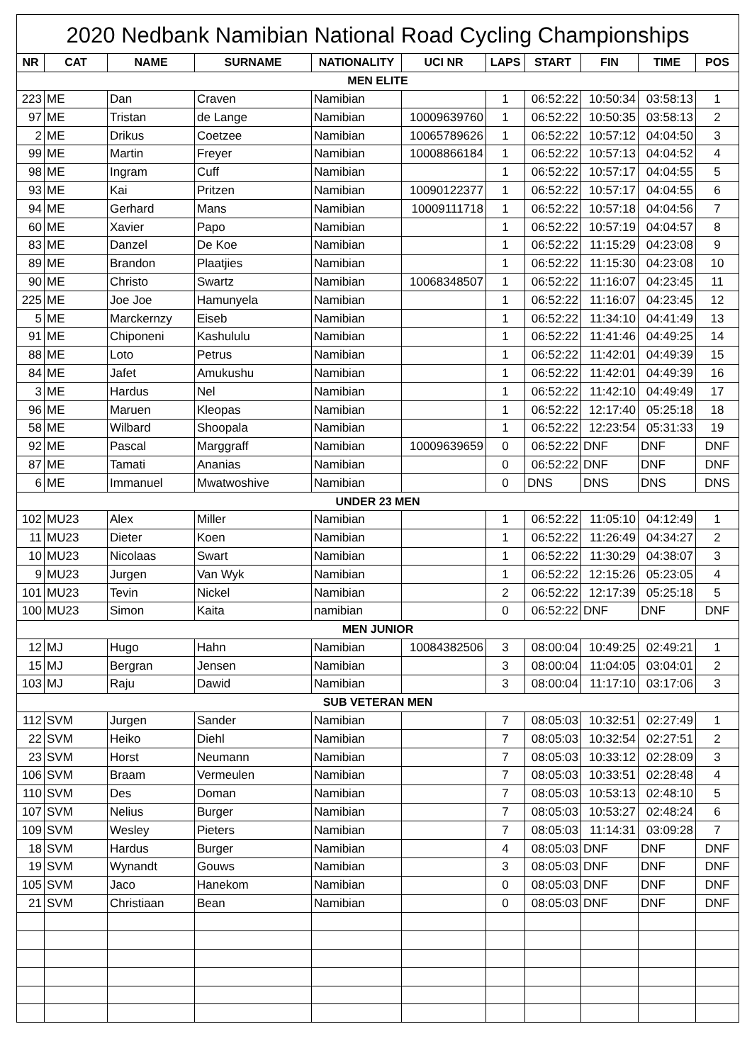2020 Nedbank Namibian National Road Cycling Championships
| NR | CAT | NAME | SURNAME | NATIONALITY | UCI NR | LAPS | START | FIN | TIME | POS |
| --- | --- | --- | --- | --- | --- | --- | --- | --- | --- | --- |
| MEN ELITE | | | | | | | | | | |
| 223 | ME | Dan | Craven | Namibian | | 1 | 06:52:22 | 10:50:34 | 03:58:13 | 1 |
| 97 | ME | Tristan | de Lange | Namibian | 10009639760 | 1 | 06:52:22 | 10:50:35 | 03:58:13 | 2 |
| 2 | ME | Drikus | Coetzee | Namibian | 10065789626 | 1 | 06:52:22 | 10:57:12 | 04:04:50 | 3 |
| 99 | ME | Martin | Freyer | Namibian | 10008866184 | 1 | 06:52:22 | 10:57:13 | 04:04:52 | 4 |
| 98 | ME | Ingram | Cuff | Namibian | | 1 | 06:52:22 | 10:57:17 | 04:04:55 | 5 |
| 93 | ME | Kai | Pritzen | Namibian | 10090122377 | 1 | 06:52:22 | 10:57:17 | 04:04:55 | 6 |
| 94 | ME | Gerhard | Mans | Namibian | 10009111718 | 1 | 06:52:22 | 10:57:18 | 04:04:56 | 7 |
| 60 | ME | Xavier | Papo | Namibian | | 1 | 06:52:22 | 10:57:19 | 04:04:57 | 8 |
| 83 | ME | Danzel | De Koe | Namibian | | 1 | 06:52:22 | 11:15:29 | 04:23:08 | 9 |
| 89 | ME | Brandon | Plaatjies | Namibian | | 1 | 06:52:22 | 11:15:30 | 04:23:08 | 10 |
| 90 | ME | Christo | Swartz | Namibian | 10068348507 | 1 | 06:52:22 | 11:16:07 | 04:23:45 | 11 |
| 225 | ME | Joe Joe | Hamunyela | Namibian | | 1 | 06:52:22 | 11:16:07 | 04:23:45 | 12 |
| 5 | ME | Marckernzy | Eiseb | Namibian | | 1 | 06:52:22 | 11:34:10 | 04:41:49 | 13 |
| 91 | ME | Chiponeni | Kashululu | Namibian | | 1 | 06:52:22 | 11:41:46 | 04:49:25 | 14 |
| 88 | ME | Loto | Petrus | Namibian | | 1 | 06:52:22 | 11:42:01 | 04:49:39 | 15 |
| 84 | ME | Jafet | Amukushu | Namibian | | 1 | 06:52:22 | 11:42:01 | 04:49:39 | 16 |
| 3 | ME | Hardus | Nel | Namibian | | 1 | 06:52:22 | 11:42:10 | 04:49:49 | 17 |
| 96 | ME | Maruen | Kleopas | Namibian | | 1 | 06:52:22 | 12:17:40 | 05:25:18 | 18 |
| 58 | ME | Wilbard | Shoopala | Namibian | | 1 | 06:52:22 | 12:23:54 | 05:31:33 | 19 |
| 92 | ME | Pascal | Marggraff | Namibian | 10009639659 | 0 | 06:52:22 | DNF | DNF | DNF |
| 87 | ME | Tamati | Ananias | Namibian | | 0 | 06:52:22 | DNF | DNF | DNF |
| 6 | ME | Immanuel | Mwatwoshive | Namibian | | 0 | DNS | DNS | DNS | DNS |
| UNDER 23 MEN | | | | | | | | | | |
| 102 | MU23 | Alex | Miller | Namibian | | 1 | 06:52:22 | 11:05:10 | 04:12:49 | 1 |
| 11 | MU23 | Dieter | Koen | Namibian | | 1 | 06:52:22 | 11:26:49 | 04:34:27 | 2 |
| 10 | MU23 | Nicolaas | Swart | Namibian | | 1 | 06:52:22 | 11:30:29 | 04:38:07 | 3 |
| 9 | MU23 | Jurgen | Van Wyk | Namibian | | 1 | 06:52:22 | 12:15:26 | 05:23:05 | 4 |
| 101 | MU23 | Tevin | Nickel | Namibian | | 2 | 06:52:22 | 12:17:39 | 05:25:18 | 5 |
| 100 | MU23 | Simon | Kaita | namibian | | 0 | 06:52:22 | DNF | DNF | DNF |
| MEN JUNIOR | | | | | | | | | | |
| 12 | MJ | Hugo | Hahn | Namibian | 10084382506 | 3 | 08:00:04 | 10:49:25 | 02:49:21 | 1 |
| 15 | MJ | Bergran | Jensen | Namibian | | 3 | 08:00:04 | 11:04:05 | 03:04:01 | 2 |
| 103 | MJ | Raju | Dawid | Namibian | | 3 | 08:00:04 | 11:17:10 | 03:17:06 | 3 |
| SUB VETERAN MEN | | | | | | | | | | |
| 112 | SVM | Jurgen | Sander | Namibian | | 7 | 08:05:03 | 10:32:51 | 02:27:49 | 1 |
| 22 | SVM | Heiko | Diehl | Namibian | | 7 | 08:05:03 | 10:32:54 | 02:27:51 | 2 |
| 23 | SVM | Horst | Neumann | Namibian | | 7 | 08:05:03 | 10:33:12 | 02:28:09 | 3 |
| 106 | SVM | Braam | Vermeulen | Namibian | | 7 | 08:05:03 | 10:33:51 | 02:28:48 | 4 |
| 110 | SVM | Des | Doman | Namibian | | 7 | 08:05:03 | 10:53:13 | 02:48:10 | 5 |
| 107 | SVM | Nelius | Burger | Namibian | | 7 | 08:05:03 | 10:53:27 | 02:48:24 | 6 |
| 109 | SVM | Wesley | Pieters | Namibian | | 7 | 08:05:03 | 11:14:31 | 03:09:28 | 7 |
| 18 | SVM | Hardus | Burger | Namibian | | 4 | 08:05:03 | DNF | DNF | DNF |
| 19 | SVM | Wynandt | Gouws | Namibian | | 3 | 08:05:03 | DNF | DNF | DNF |
| 105 | SVM | Jaco | Hanekom | Namibian | | 0 | 08:05:03 | DNF | DNF | DNF |
| 21 | SVM | Christiaan | Bean | Namibian | | 0 | 08:05:03 | DNF | DNF | DNF |